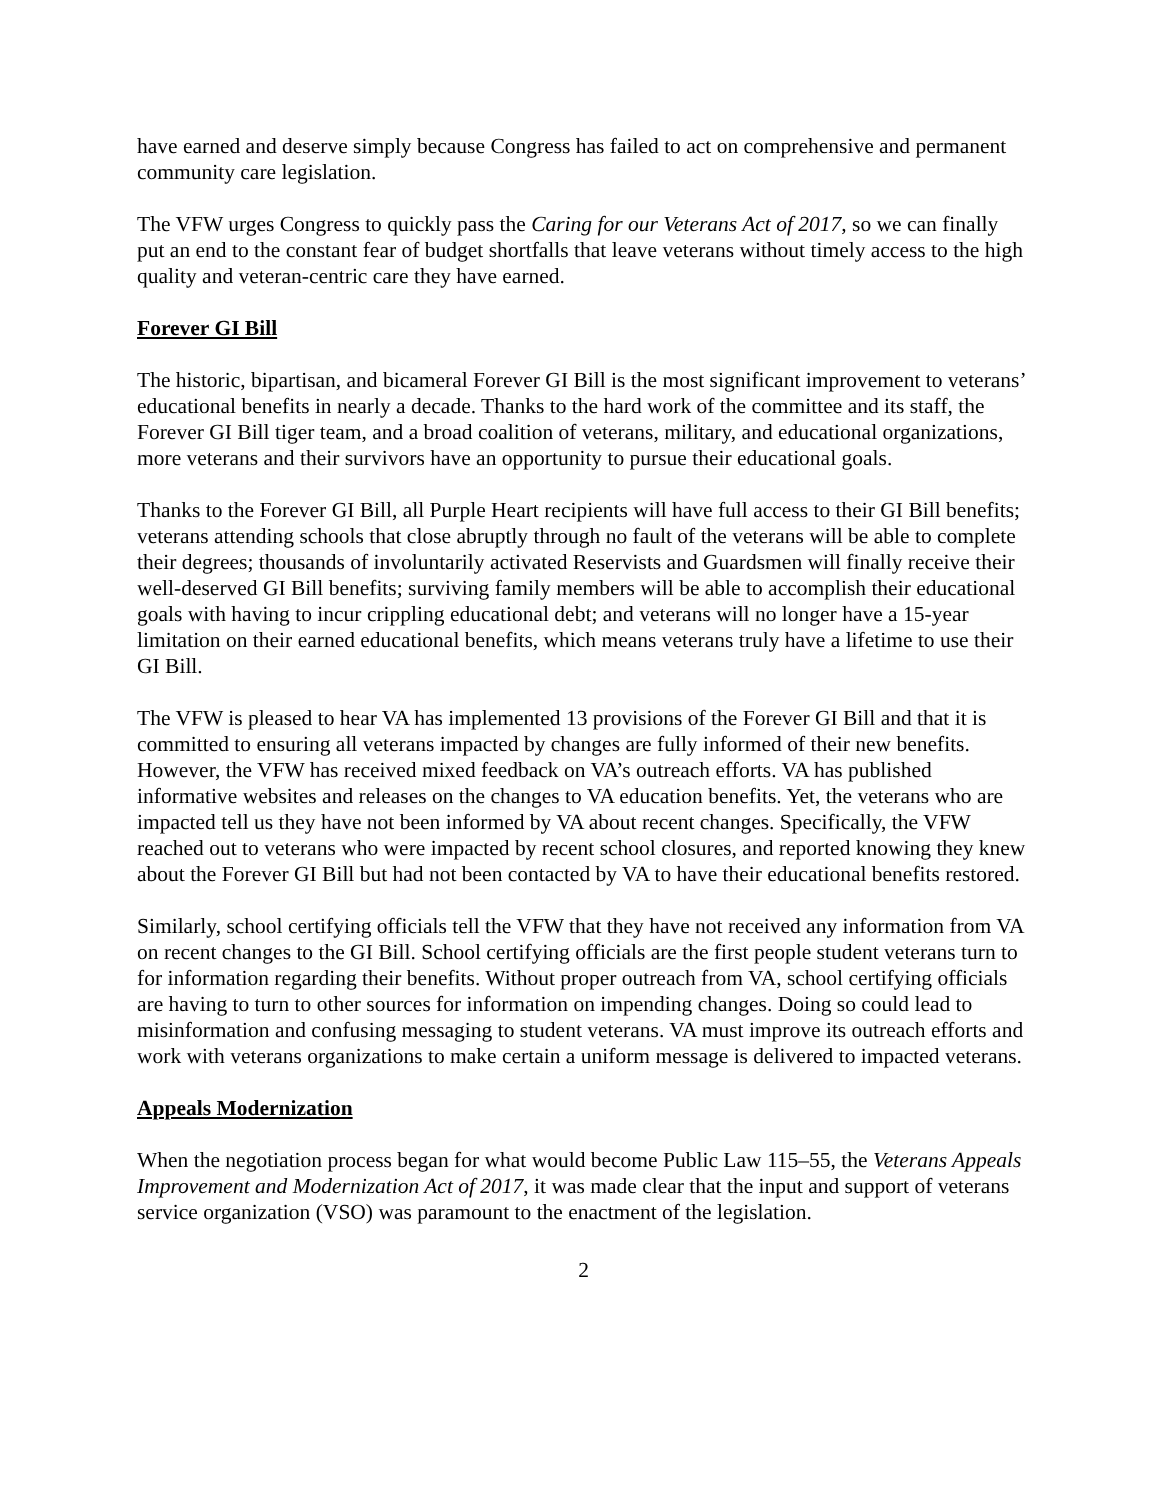have earned and deserve simply because Congress has failed to act on comprehensive and permanent community care legislation.
The VFW urges Congress to quickly pass the Caring for our Veterans Act of 2017, so we can finally put an end to the constant fear of budget shortfalls that leave veterans without timely access to the high quality and veteran-centric care they have earned.
Forever GI Bill
The historic, bipartisan, and bicameral Forever GI Bill is the most significant improvement to veterans’ educational benefits in nearly a decade. Thanks to the hard work of the committee and its staff, the Forever GI Bill tiger team, and a broad coalition of veterans, military, and educational organizations, more veterans and their survivors have an opportunity to pursue their educational goals.
Thanks to the Forever GI Bill, all Purple Heart recipients will have full access to their GI Bill benefits; veterans attending schools that close abruptly through no fault of the veterans will be able to complete their degrees; thousands of involuntarily activated Reservists and Guardsmen will finally receive their well-deserved GI Bill benefits; surviving family members will be able to accomplish their educational goals with having to incur crippling educational debt; and veterans will no longer have a 15-year limitation on their earned educational benefits, which means veterans truly have a lifetime to use their GI Bill.
The VFW is pleased to hear VA has implemented 13 provisions of the Forever GI Bill and that it is committed to ensuring all veterans impacted by changes are fully informed of their new benefits. However, the VFW has received mixed feedback on VA’s outreach efforts. VA has published informative websites and releases on the changes to VA education benefits. Yet, the veterans who are impacted tell us they have not been informed by VA about recent changes. Specifically, the VFW reached out to veterans who were impacted by recent school closures, and reported knowing they knew about the Forever GI Bill but had not been contacted by VA to have their educational benefits restored.
Similarly, school certifying officials tell the VFW that they have not received any information from VA on recent changes to the GI Bill. School certifying officials are the first people student veterans turn to for information regarding their benefits. Without proper outreach from VA, school certifying officials are having to turn to other sources for information on impending changes. Doing so could lead to misinformation and confusing messaging to student veterans. VA must improve its outreach efforts and work with veterans organizations to make certain a uniform message is delivered to impacted veterans.
Appeals Modernization
When the negotiation process began for what would become Public Law 115–55, the Veterans Appeals Improvement and Modernization Act of 2017, it was made clear that the input and support of veterans service organization (VSO) was paramount to the enactment of the legislation.
2